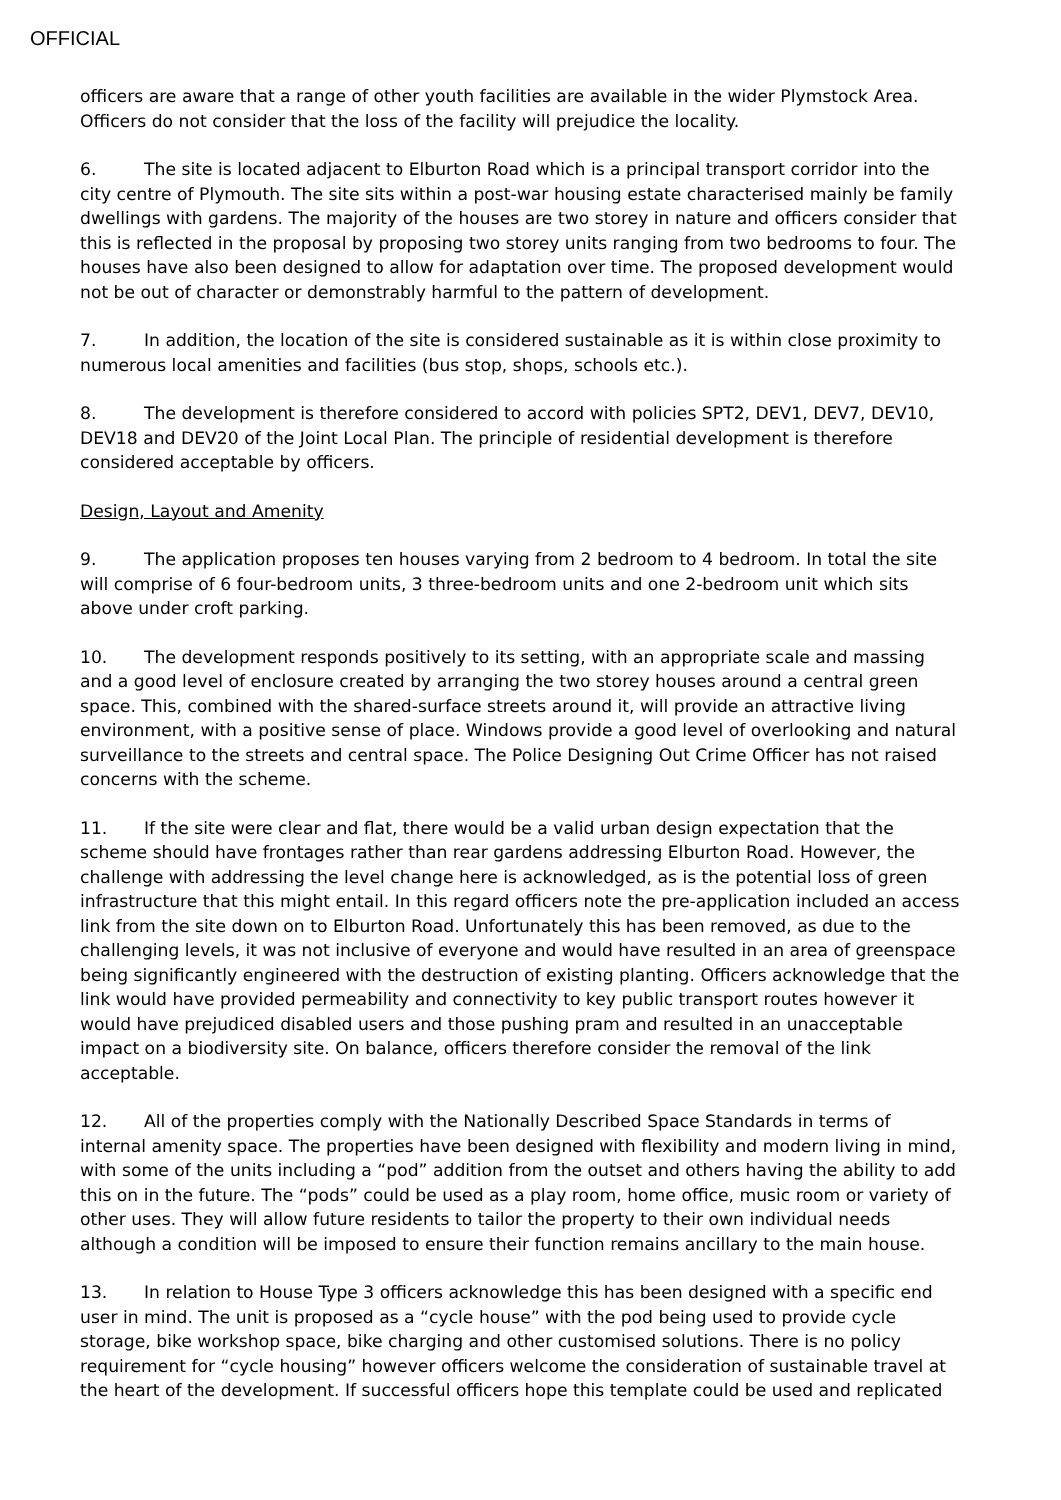OFFICIAL
officers are aware that a range of other youth facilities are available in the wider Plymstock Area. Officers do not consider that the loss of the facility will prejudice the locality.
6. The site is located adjacent to Elburton Road which is a principal transport corridor into the city centre of Plymouth. The site sits within a post-war housing estate characterised mainly be family dwellings with gardens. The majority of the houses are two storey in nature and officers consider that this is reflected in the proposal by proposing two storey units ranging from two bedrooms to four. The houses have also been designed to allow for adaptation over time. The proposed development would not be out of character or demonstrably harmful to the pattern of development.
7. In addition, the location of the site is considered sustainable as it is within close proximity to numerous local amenities and facilities (bus stop, shops, schools etc.).
8. The development is therefore considered to accord with policies SPT2, DEV1, DEV7, DEV10, DEV18 and DEV20 of the Joint Local Plan. The principle of residential development is therefore considered acceptable by officers.
Design, Layout and Amenity
9. The application proposes ten houses varying from 2 bedroom to 4 bedroom. In total the site will comprise of 6 four-bedroom units, 3 three-bedroom units and one 2-bedroom unit which sits above under croft parking.
10. The development responds positively to its setting, with an appropriate scale and massing and a good level of enclosure created by arranging the two storey houses around a central green space. This, combined with the shared-surface streets around it, will provide an attractive living environment, with a positive sense of place. Windows provide a good level of overlooking and natural surveillance to the streets and central space. The Police Designing Out Crime Officer has not raised concerns with the scheme.
11. If the site were clear and flat, there would be a valid urban design expectation that the scheme should have frontages rather than rear gardens addressing Elburton Road. However, the challenge with addressing the level change here is acknowledged, as is the potential loss of green infrastructure that this might entail. In this regard officers note the pre-application included an access link from the site down on to Elburton Road. Unfortunately this has been removed, as due to the challenging levels, it was not inclusive of everyone and would have resulted in an area of greenspace being significantly engineered with the destruction of existing planting. Officers acknowledge that the link would have provided permeability and connectivity to key public transport routes however it would have prejudiced disabled users and those pushing pram and resulted in an unacceptable impact on a biodiversity site. On balance, officers therefore consider the removal of the link acceptable.
12. All of the properties comply with the Nationally Described Space Standards in terms of internal amenity space. The properties have been designed with flexibility and modern living in mind, with some of the units including a “pod” addition from the outset and others having the ability to add this on in the future. The “pods” could be used as a play room, home office, music room or variety of other uses. They will allow future residents to tailor the property to their own individual needs although a condition will be imposed to ensure their function remains ancillary to the main house.
13. In relation to House Type 3 officers acknowledge this has been designed with a specific end user in mind. The unit is proposed as a “cycle house” with the pod being used to provide cycle storage, bike workshop space, bike charging and other customised solutions. There is no policy requirement for “cycle housing” however officers welcome the consideration of sustainable travel at the heart of the development. If successful officers hope this template could be used and replicated